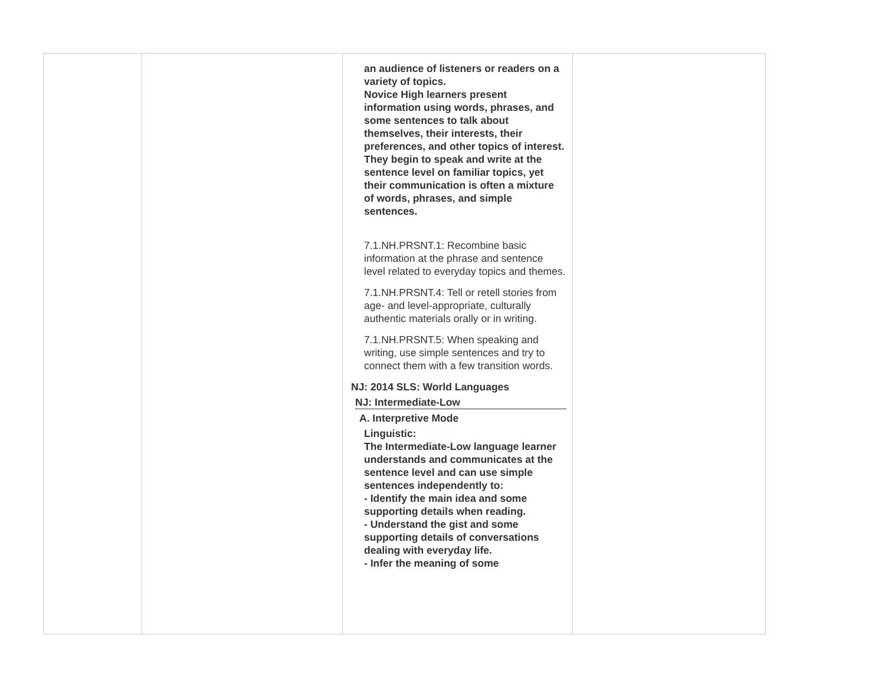| | | an audience of listeners or readers on a variety of topics. Novice High learners present information using words, phrases, and some sentences to talk about themselves, their interests, their preferences, and other topics of interest. They begin to speak and write at the sentence level on familiar topics, yet their communication is often a mixture of words, phrases, and simple sentences. 7.1.NH.PRSNT.1: Recombine basic information at the phrase and sentence level related to everyday topics and themes. 7.1.NH.PRSNT.4: Tell or retell stories from age- and level-appropriate, culturally authentic materials orally or in writing. 7.1.NH.PRSNT.5: When speaking and writing, use simple sentences and try to connect them with a few transition words. NJ: 2014 SLS: World Languages NJ: Intermediate-Low A. Interpretive Mode Linguistic: The Intermediate-Low language learner understands and communicates at the sentence level and can use simple sentences independently to: - Identify the main idea and some supporting details when reading. - Understand the gist and some supporting details of conversations dealing with everyday life. - Infer the meaning of some | |